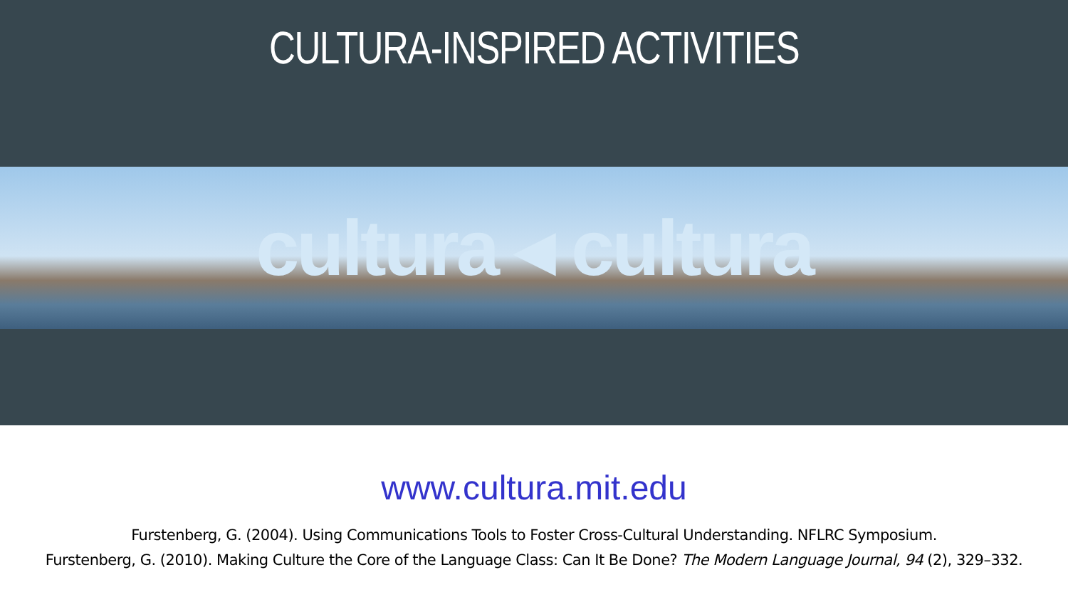CULTURA-INSPIRED ACTIVITIES
cultura ◂ cultura
www.cultura.mit.edu
Furstenberg, G. (2004). Using Communications Tools to Foster Cross-Cultural Understanding. NFLRC Symposium.
Furstenberg, G. (2010). Making Culture the Core of the Language Class: Can It Be Done? The Modern Language Journal, 94 (2), 329–332.